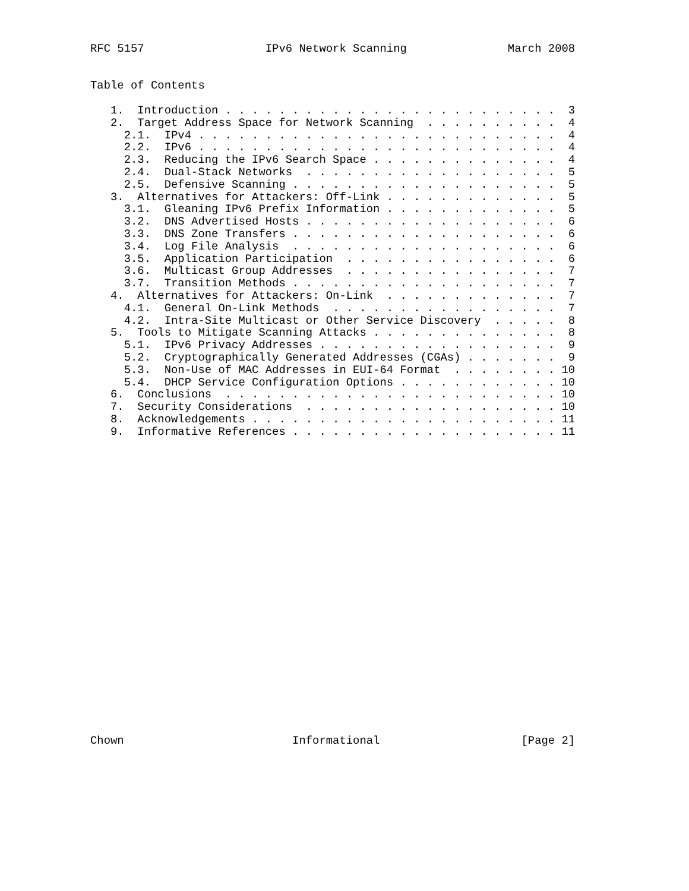RFC 5157                  IPv6 Network Scanning               March 2008


Table of Contents

   1.  Introduction . . . . . . . . . . . . . . . . . . . . . . . . .  3
   2.  Target Address Space for Network Scanning  . . . . . . . . . .  4
     2.1.  IPv4 . . . . . . . . . . . . . . . . . . . . . . . . . . .  4
     2.2.  IPv6 . . . . . . . . . . . . . . . . . . . . . . . . . . .  4
     2.3.  Reducing the IPv6 Search Space . . . . . . . . . . . . . .  4
     2.4.  Dual-Stack Networks  . . . . . . . . . . . . . . . . . . .  5
     2.5.  Defensive Scanning . . . . . . . . . . . . . . . . . . . .  5
   3.  Alternatives for Attackers: Off-Link . . . . . . . . . . . . .  5
     3.1.  Gleaning IPv6 Prefix Information . . . . . . . . . . . . .  5
     3.2.  DNS Advertised Hosts . . . . . . . . . . . . . . . . . . .  6
     3.3.  DNS Zone Transfers . . . . . . . . . . . . . . . . . . . .  6
     3.4.  Log File Analysis  . . . . . . . . . . . . . . . . . . . .  6
     3.5.  Application Participation  . . . . . . . . . . . . . . . .  6
     3.6.  Multicast Group Addresses  . . . . . . . . . . . . . . . .  7
     3.7.  Transition Methods . . . . . . . . . . . . . . . . . . . .  7
   4.  Alternatives for Attackers: On-Link  . . . . . . . . . . . . .  7
     4.1.  General On-Link Methods  . . . . . . . . . . . . . . . . .  7
     4.2.  Intra-Site Multicast or Other Service Discovery  . . . . .  8
   5.  Tools to Mitigate Scanning Attacks . . . . . . . . . . . . . .  8
     5.1.  IPv6 Privacy Addresses . . . . . . . . . . . . . . . . . .  9
     5.2.  Cryptographically Generated Addresses (CGAs) . . . . . . .  9
     5.3.  Non-Use of MAC Addresses in EUI-64 Format  . . . . . . . . 10
     5.4.  DHCP Service Configuration Options . . . . . . . . . . . . 10
   6.  Conclusions  . . . . . . . . . . . . . . . . . . . . . . . . . 10
   7.  Security Considerations  . . . . . . . . . . . . . . . . . . . 10
   8.  Acknowledgements . . . . . . . . . . . . . . . . . . . . . . . 11
   9.  Informative References . . . . . . . . . . . . . . . . . . . . 11
























Chown                         Informational                     [Page 2]